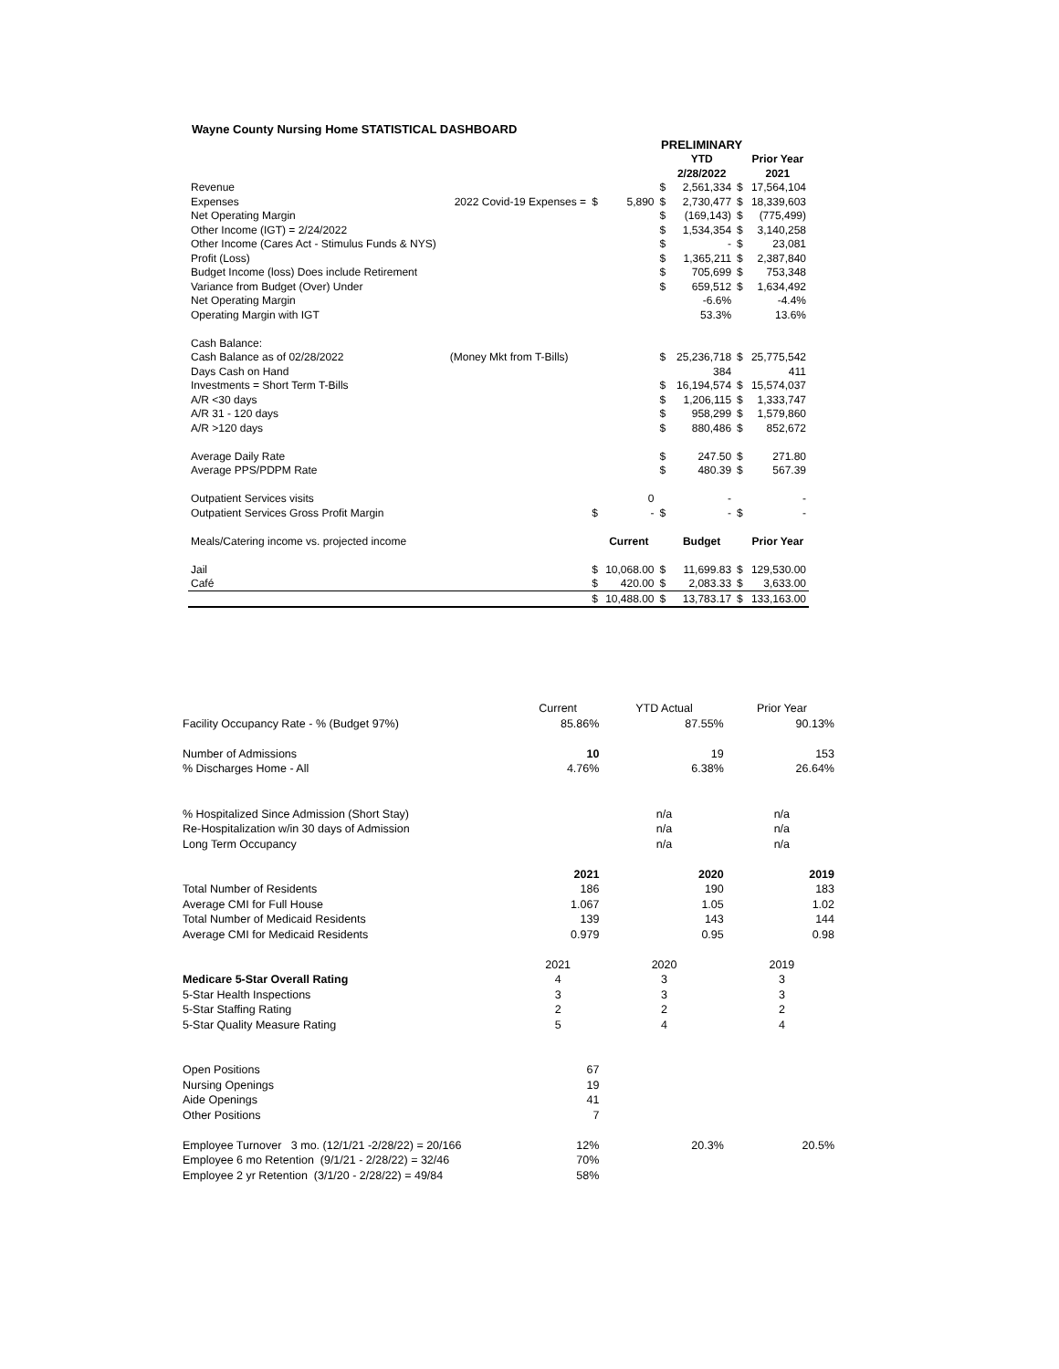Wayne County Nursing Home STATISTICAL DASHBOARD
| | | | | PRELIMINARY | | | |
| | | | | | YTD | | Prior Year |
| | | | | | 2/28/2022 | | 2021 |
| Revenue | | | | $ | 2,561,334 | $ | 17,564,104 |
| Expenses | 2022 Covid-19 Expenses = | $ | 5,890 | $ | 2,730,477 | $ | 18,339,603 |
| Net Operating Margin | | | | $ | (169,143) | $ | (775,499) |
| Other Income (IGT) = 2/24/2022 | | | | $ | 1,534,354 | $ | 3,140,258 |
| Other Income (Cares Act - Stimulus Funds & NYS) | | | | $ | - | $ | 23,081 |
| Profit (Loss) | | | | $ | 1,365,211 | $ | 2,387,840 |
| Budget Income (loss) Does include Retirement | | | | $ | 705,699 | $ | 753,348 |
| Variance from Budget (Over) Under | | | | $ | 659,512 | $ | 1,634,492 |
| Net Operating Margin | | | | | -6.6% | | -4.4% |
| Operating Margin with IGT | | | | | 53.3% | | 13.6% |
| Cash Balance: | | | | | | | |
| Cash Balance as of 02/28/2022 | (Money Mkt from T-Bills) | | | $ | 25,236,718 | $ | 25,775,542 |
| Days Cash on Hand | | | | | 384 | | 411 |
| Investments = Short Term T-Bills | | | | $ | 16,194,574 | $ | 15,574,037 |
| A/R <30 days | | | | $ | 1,206,115 | $ | 1,333,747 |
| A/R 31 - 120 days | | | | $ | 958,299 | $ | 1,579,860 |
| A/R >120 days | | | | $ | 880,486 | $ | 852,672 |
| Average Daily Rate | | | | $ | 247.50 | $ | 271.80 |
| Average PPS/PDPM Rate | | | | $ | 480.39 | $ | 567.39 |
| Outpatient Services visits | | | 0 | | - | | - |
| Outpatient Services Gross Profit Margin | | $ | - | $ | - | $ | - |
| Meals/Catering income vs. projected income | | | Current | | Budget | | Prior Year |
| Jail | | $ | 10,068.00 | $ | 11,699.83 | $ | 129,530.00 |
| Café | | $ | 420.00 | $ | 2,083.33 | $ | 3,633.00 |
| | | $ | 10,488.00 | $ | 13,783.17 | $ | 133,163.00 |
| | Current | YTD Actual | Prior Year |
| Facility Occupancy Rate - % (Budget 97%) | 85.86% | 87.55% | 90.13% |
| Number of Admissions | 10 | 19 | 153 |
| % Discharges Home - All | 4.76% | 6.38% | 26.64% |
| % Hospitalized Since Admission (Short Stay) | | n/a | n/a |
| Re-Hospitalization w/in 30 days of Admission | | n/a | n/a |
| Long Term Occupancy | | n/a | n/a |
| | 2021 | 2020 | 2019 |
| Total Number of Residents | 186 | 190 | 183 |
| Average CMI for Full House | 1.067 | 1.05 | 1.02 |
| Total Number of Medicaid Residents | 139 | 143 | 144 |
| Average CMI for Medicaid Residents | 0.979 | 0.95 | 0.98 |
| | 2021 | 2020 | 2019 |
| Medicare 5-Star Overall Rating | 4 | 3 | 3 |
| 5-Star Health Inspections | 3 | 3 | 3 |
| 5-Star Staffing Rating | 2 | 2 | 2 |
| 5-Star Quality Measure Rating | 5 | 4 | 4 |
| Open Positions | 67 | | |
| Nursing Openings | 19 | | |
| Aide Openings | 41 | | |
| Other Positions | 7 | | |
| Employee Turnover 3 mo. (12/1/21 -2/28/22) = 20/166 | 12% | 20.3% | 20.5% |
| Employee 6 mo Retention (9/1/21 - 2/28/22) = 32/46 | 70% | | |
| Employee 2 yr Retention (3/1/20 - 2/28/22) = 49/84 | 58% | | |